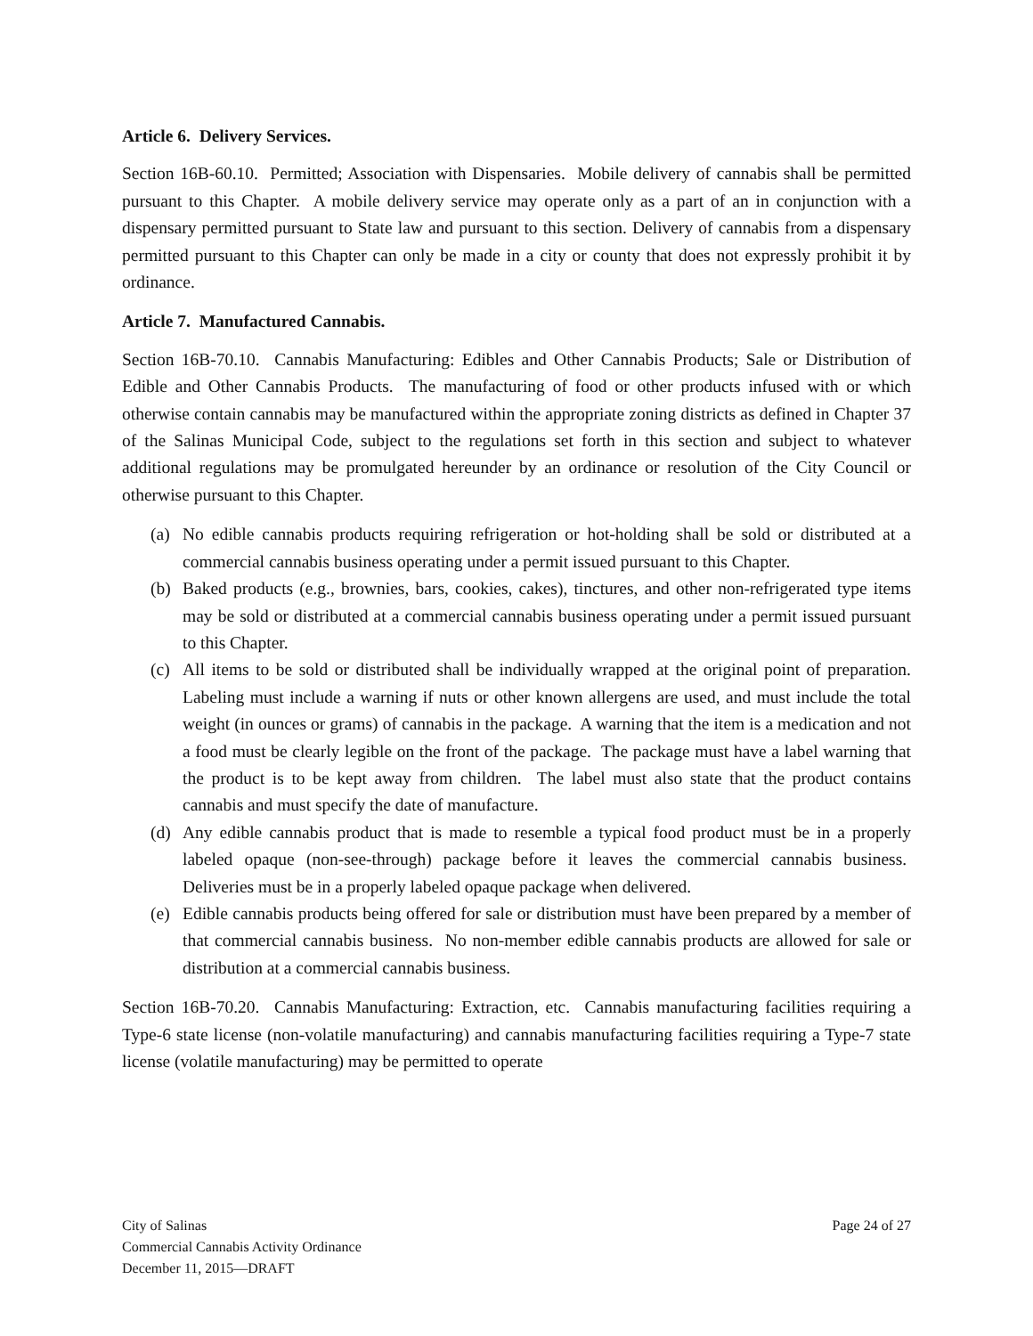Article 6. Delivery Services.
Section 16B-60.10. Permitted; Association with Dispensaries. Mobile delivery of cannabis shall be permitted pursuant to this Chapter. A mobile delivery service may operate only as a part of an in conjunction with a dispensary permitted pursuant to State law and pursuant to this section. Delivery of cannabis from a dispensary permitted pursuant to this Chapter can only be made in a city or county that does not expressly prohibit it by ordinance.
Article 7. Manufactured Cannabis.
Section 16B-70.10. Cannabis Manufacturing: Edibles and Other Cannabis Products; Sale or Distribution of Edible and Other Cannabis Products. The manufacturing of food or other products infused with or which otherwise contain cannabis may be manufactured within the appropriate zoning districts as defined in Chapter 37 of the Salinas Municipal Code, subject to the regulations set forth in this section and subject to whatever additional regulations may be promulgated hereunder by an ordinance or resolution of the City Council or otherwise pursuant to this Chapter.
(a) No edible cannabis products requiring refrigeration or hot-holding shall be sold or distributed at a commercial cannabis business operating under a permit issued pursuant to this Chapter.
(b) Baked products (e.g., brownies, bars, cookies, cakes), tinctures, and other non-refrigerated type items may be sold or distributed at a commercial cannabis business operating under a permit issued pursuant to this Chapter.
(c) All items to be sold or distributed shall be individually wrapped at the original point of preparation. Labeling must include a warning if nuts or other known allergens are used, and must include the total weight (in ounces or grams) of cannabis in the package. A warning that the item is a medication and not a food must be clearly legible on the front of the package. The package must have a label warning that the product is to be kept away from children. The label must also state that the product contains cannabis and must specify the date of manufacture.
(d) Any edible cannabis product that is made to resemble a typical food product must be in a properly labeled opaque (non-see-through) package before it leaves the commercial cannabis business. Deliveries must be in a properly labeled opaque package when delivered.
(e) Edible cannabis products being offered for sale or distribution must have been prepared by a member of that commercial cannabis business. No non-member edible cannabis products are allowed for sale or distribution at a commercial cannabis business.
Section 16B-70.20. Cannabis Manufacturing: Extraction, etc. Cannabis manufacturing facilities requiring a Type-6 state license (non-volatile manufacturing) and cannabis manufacturing facilities requiring a Type-7 state license (volatile manufacturing) may be permitted to operate
City of Salinas
Commercial Cannabis Activity Ordinance
December 11, 2015—DRAFT
Page 24 of 27